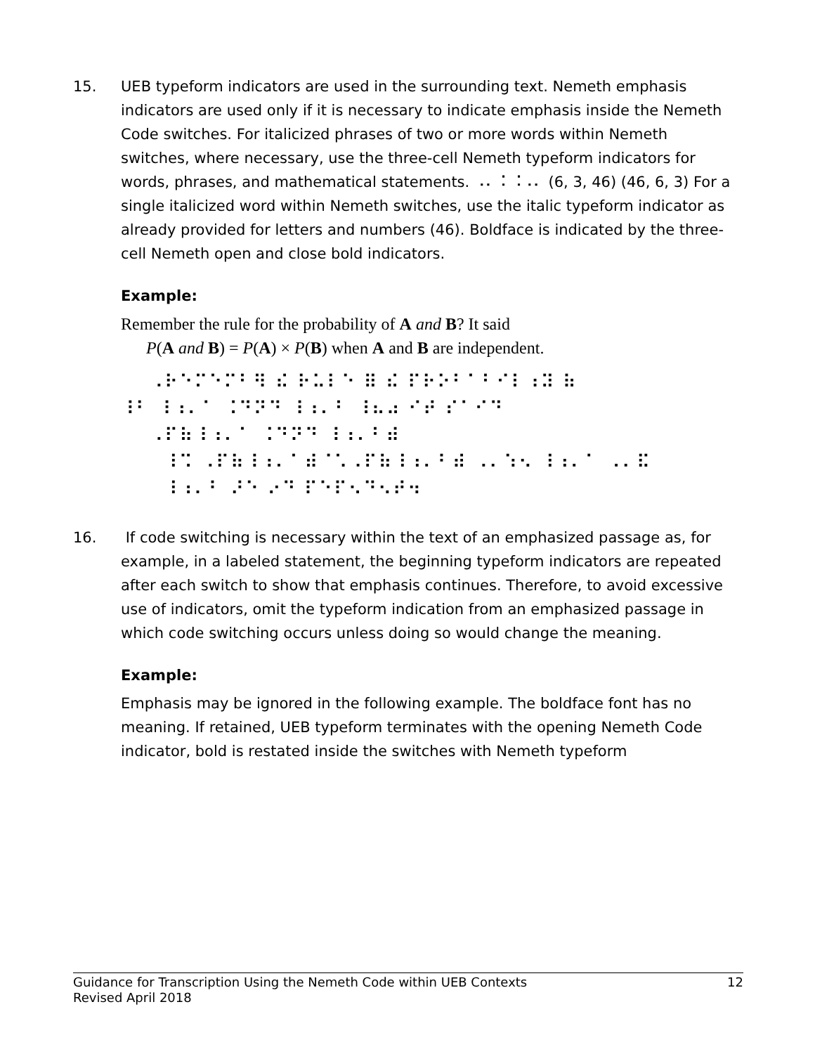15. UEB typeform indicators are used in the surrounding text. Nemeth emphasis indicators are used only if it is necessary to indicate emphasis inside the Nemeth Code switches. For italicized phrases of two or more words within Nemeth switches, where necessary, use the three-cell Nemeth typeform indicators for words, phrases, and mathematical statements. ⠠⠄⠨ ⠨⠠⠄ (6, 3, 46) (46, 6, 3) For a single italicized word within Nemeth switches, use the italic typeform indicator as already provided for letters and numbers (46). Boldface is indicated by the three-cell Nemeth open and close bold indicators.
Example:
Remember the rule for the probability of A and B? It said
P(A and B) = P(A) × P(B) when A and B are independent.
⠠⠗⠑⠍⠑⠍⠃⠻ ⠮ ⠗⠥⠇⠑ ⠿ ⠮ ⠏⠗⠕⠃⠁⠃⠊⠇⠰⠽ ⠷ ⠸⠃ ⠸⠰⠄⠁ ⠨⠙⠝⠙ ⠸⠰⠄⠃ ⠸⠦⠴ ⠊⠞ ⠎⠁⠊⠙ ⠠⠏⠷⠸⠰⠄⠁ ⠨⠙⠝⠙ ⠸⠰⠄⠃⠾ ⠸⠩ ⠠⠏⠷⠸⠰⠄⠁⠾⠈⠡⠠⠏⠷⠸⠰⠄⠃⠾ ⠠⠄⠱⠢ ⠸⠰⠄⠁ ⠠⠄⠯ ⠸⠰⠄⠃ ⠜⠑ ⠔⠙ ⠏⠑⠏⠢⠙⠢⠞⠲
16. If code switching is necessary within the text of an emphasized passage as, for example, in a labeled statement, the beginning typeform indicators are repeated after each switch to show that emphasis continues. Therefore, to avoid excessive use of indicators, omit the typeform indication from an emphasized passage in which code switching occurs unless doing so would change the meaning.
Example:
Emphasis may be ignored in the following example. The boldface font has no meaning. If retained, UEB typeform terminates with the opening Nemeth Code indicator, bold is restated inside the switches with Nemeth typeform
Guidance for Transcription Using the Nemeth Code within UEB Contexts
Revised April 2018
12